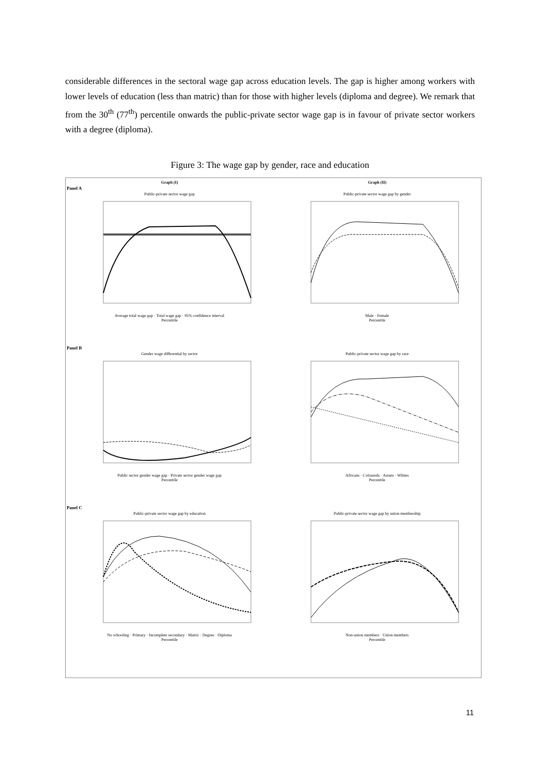considerable differences in the sectoral wage gap across education levels. The gap is higher among workers with lower levels of education (less than matric) than for those with higher levels (diploma and degree). We remark that from the 30<sup>th</sup> (77<sup>th</sup>) percentile onwards the public-private sector wage gap is in favour of private sector workers with a degree (diploma).
Figure 3: The wage gap by gender, race and education
Graph (I) Graph (II)
Panel A
Public-private sector wage gap
Average total wage gap · Total wage gap · 95% confidence interval
Percentile
Public-private sector wage gap by gender
Male · Female
Percentile
Panel B
Gender wage differential by sector
Public sector gender wage gap · Private sector gender wage gap
Percentile
Public-private sector wage gap by race
Africans · Coloureds · Asians · Whites
Percentile
Panel C
Public-private sector wage gap by education
No schooling · Primary · Incomplete secondary · Matric · Degree · Diploma
Percentile
Public-private sector wage gap by union membership
Non-union members · Union members
Percentile
11